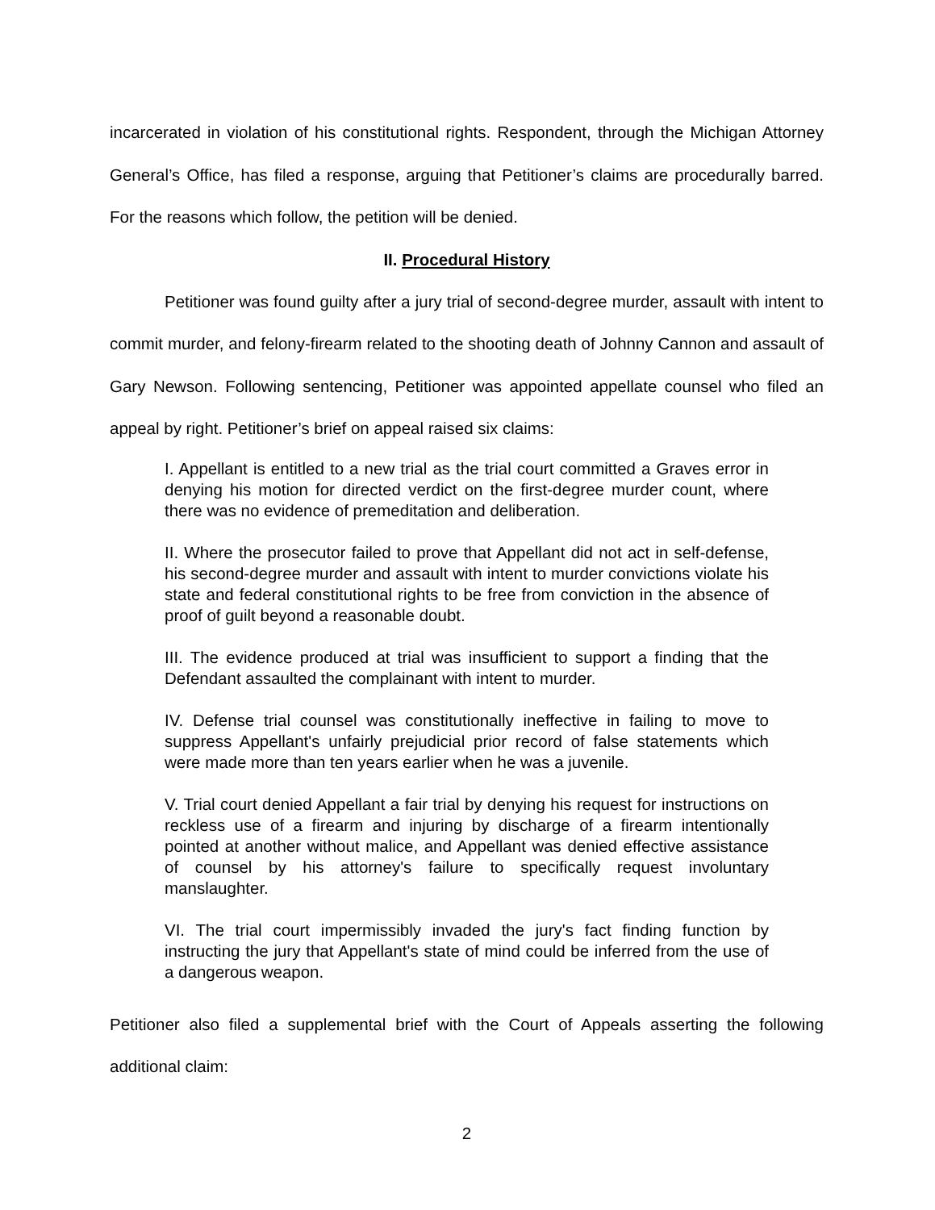incarcerated in violation of his constitutional rights. Respondent, through the Michigan Attorney General’s Office, has filed a response, arguing that Petitioner’s claims are procedurally barred. For the reasons which follow, the petition will be denied.
II. Procedural History
Petitioner was found guilty after a jury trial of second-degree murder, assault with intent to commit murder, and felony-firearm related to the shooting death of Johnny Cannon and assault of Gary Newson. Following sentencing, Petitioner was appointed appellate counsel who filed an appeal by right. Petitioner’s brief on appeal raised six claims:
I. Appellant is entitled to a new trial as the trial court committed a Graves error in denying his motion for directed verdict on the first-degree murder count, where there was no evidence of premeditation and deliberation.
II. Where the prosecutor failed to prove that Appellant did not act in self-defense, his second-degree murder and assault with intent to murder convictions violate his state and federal constitutional rights to be free from conviction in the absence of proof of guilt beyond a reasonable doubt.
III. The evidence produced at trial was insufficient to support a finding that the Defendant assaulted the complainant with intent to murder.
IV. Defense trial counsel was constitutionally ineffective in failing to move to suppress Appellant's unfairly prejudicial prior record of false statements which were made more than ten years earlier when he was a juvenile.
V. Trial court denied Appellant a fair trial by denying his request for instructions on reckless use of a firearm and injuring by discharge of a firearm intentionally pointed at another without malice, and Appellant was denied effective assistance of counsel by his attorney's failure to specifically request involuntary manslaughter.
VI. The trial court impermissibly invaded the jury's fact finding function by instructing the jury that Appellant's state of mind could be inferred from the use of a dangerous weapon.
Petitioner also filed a supplemental brief with the Court of Appeals asserting the following additional claim:
2